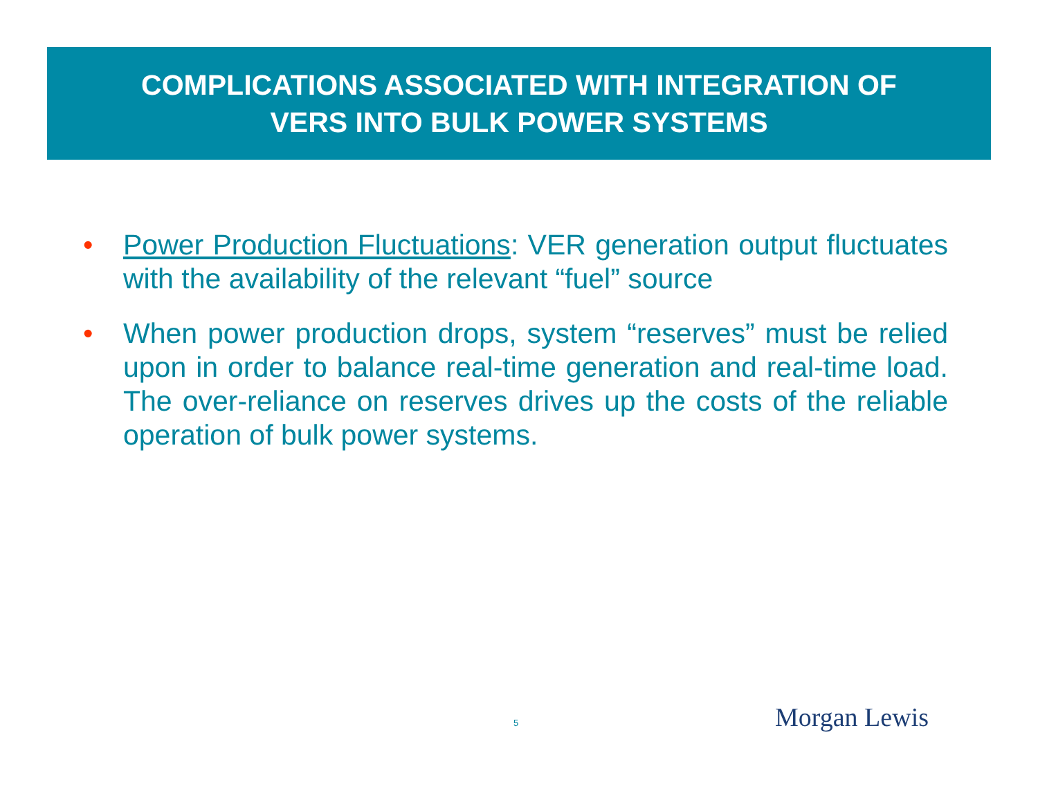COMPLICATIONS ASSOCIATED WITH INTEGRATION OF
VERS INTO BULK POWER SYSTEMS
• Power Production Fluctuations: VER generation output fluctuates with the availability of the relevant “fuel” source
• When power production drops, system “reserves” must be relied upon in order to balance real-time generation and real-time load. The over-reliance on reserves drives up the costs of the reliable operation of bulk power systems.
5 Morgan Lewis